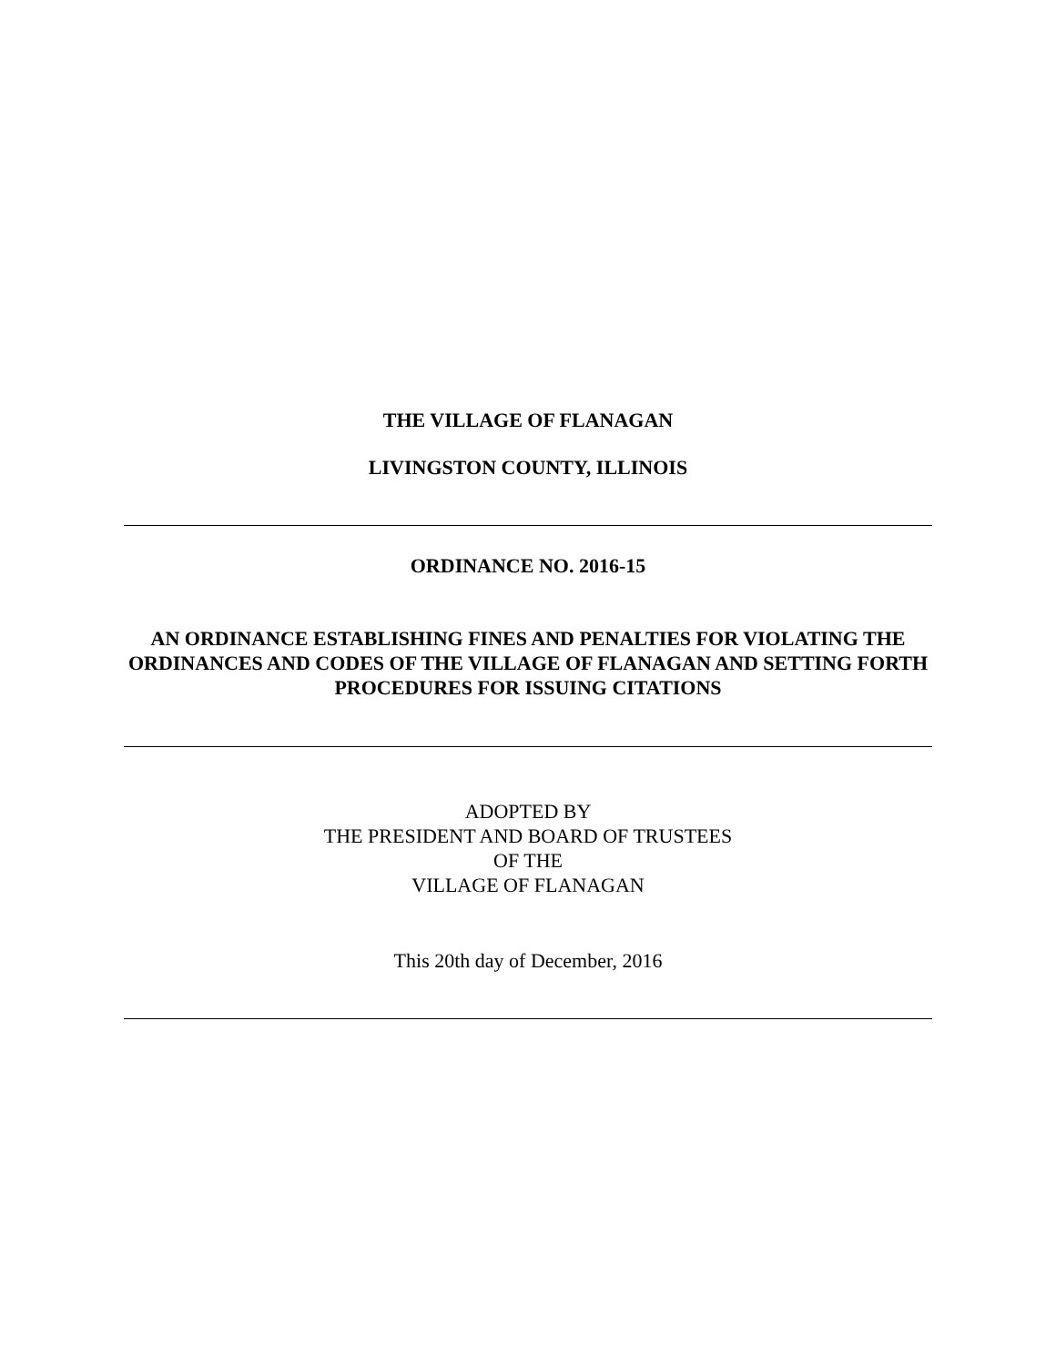THE VILLAGE OF FLANAGAN
LIVINGSTON COUNTY, ILLINOIS
ORDINANCE NO. 2016-15
AN ORDINANCE ESTABLISHING FINES AND PENALTIES FOR VIOLATING THE ORDINANCES AND CODES OF THE VILLAGE OF FLANAGAN AND SETTING FORTH PROCEDURES FOR ISSUING CITATIONS
ADOPTED BY
THE PRESIDENT AND BOARD OF TRUSTEES
OF THE
VILLAGE OF FLANAGAN
This 20th day of December, 2016